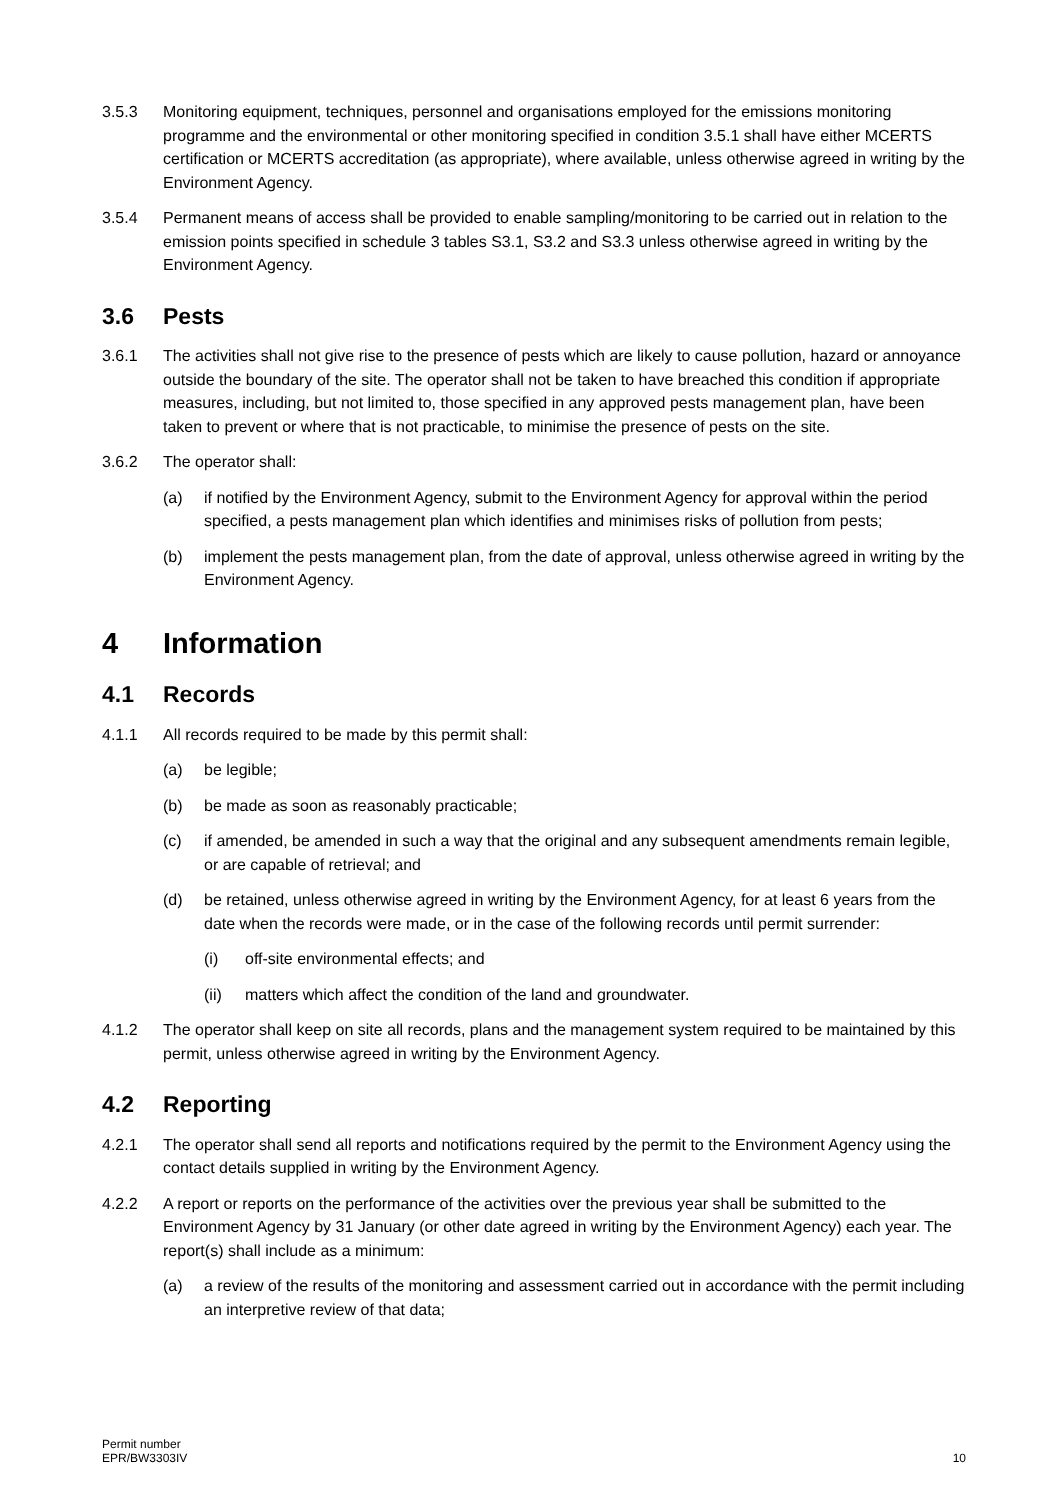3.5.3 Monitoring equipment, techniques, personnel and organisations employed for the emissions monitoring programme and the environmental or other monitoring specified in condition 3.5.1 shall have either MCERTS certification or MCERTS accreditation (as appropriate), where available, unless otherwise agreed in writing by the Environment Agency.
3.5.4 Permanent means of access shall be provided to enable sampling/monitoring to be carried out in relation to the emission points specified in schedule 3 tables S3.1, S3.2 and S3.3 unless otherwise agreed in writing by the Environment Agency.
3.6 Pests
3.6.1 The activities shall not give rise to the presence of pests which are likely to cause pollution, hazard or annoyance outside the boundary of the site. The operator shall not be taken to have breached this condition if appropriate measures, including, but not limited to, those specified in any approved pests management plan, have been taken to prevent or where that is not practicable, to minimise the presence of pests on the site.
3.6.2 The operator shall:
(a) if notified by the Environment Agency, submit to the Environment Agency for approval within the period specified, a pests management plan which identifies and minimises risks of pollution from pests;
(b) implement the pests management plan, from the date of approval, unless otherwise agreed in writing by the Environment Agency.
4 Information
4.1 Records
4.1.1 All records required to be made by this permit shall:
(a) be legible;
(b) be made as soon as reasonably practicable;
(c) if amended, be amended in such a way that the original and any subsequent amendments remain legible, or are capable of retrieval; and
(d) be retained, unless otherwise agreed in writing by the Environment Agency, for at least 6 years from the date when the records were made, or in the case of the following records until permit surrender:
(i) off-site environmental effects; and
(ii) matters which affect the condition of the land and groundwater.
4.1.2 The operator shall keep on site all records, plans and the management system required to be maintained by this permit, unless otherwise agreed in writing by the Environment Agency.
4.2 Reporting
4.2.1 The operator shall send all reports and notifications required by the permit to the Environment Agency using the contact details supplied in writing by the Environment Agency.
4.2.2 A report or reports on the performance of the activities over the previous year shall be submitted to the Environment Agency by 31 January (or other date agreed in writing by the Environment Agency) each year. The report(s) shall include as a minimum:
(a) a review of the results of the monitoring and assessment carried out in accordance with the permit including an interpretive review of that data;
Permit number
EPR/BW3303IV
10